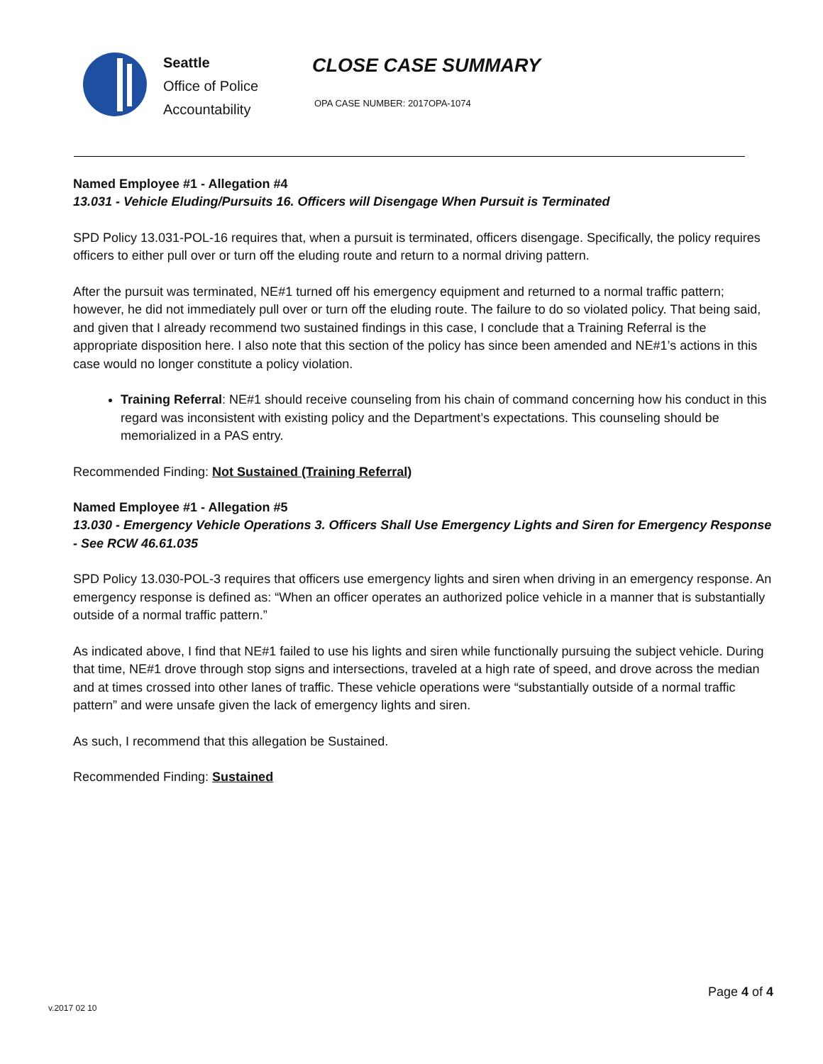Seattle
Office of Police
Accountability
CLOSE CASE SUMMARY
OPA CASE NUMBER: 2017OPA-1074
Named Employee #1 - Allegation #4
13.031 - Vehicle Eluding/Pursuits 16. Officers will Disengage When Pursuit is Terminated
SPD Policy 13.031-POL-16 requires that, when a pursuit is terminated, officers disengage. Specifically, the policy requires officers to either pull over or turn off the eluding route and return to a normal driving pattern.
After the pursuit was terminated, NE#1 turned off his emergency equipment and returned to a normal traffic pattern; however, he did not immediately pull over or turn off the eluding route. The failure to do so violated policy. That being said, and given that I already recommend two sustained findings in this case, I conclude that a Training Referral is the appropriate disposition here. I also note that this section of the policy has since been amended and NE#1’s actions in this case would no longer constitute a policy violation.
Training Referral: NE#1 should receive counseling from his chain of command concerning how his conduct in this regard was inconsistent with existing policy and the Department’s expectations. This counseling should be memorialized in a PAS entry.
Recommended Finding: Not Sustained (Training Referral)
Named Employee #1 - Allegation #5
13.030 - Emergency Vehicle Operations 3. Officers Shall Use Emergency Lights and Siren for Emergency Response - See RCW 46.61.035
SPD Policy 13.030-POL-3 requires that officers use emergency lights and siren when driving in an emergency response. An emergency response is defined as: “When an officer operates an authorized police vehicle in a manner that is substantially outside of a normal traffic pattern.”
As indicated above, I find that NE#1 failed to use his lights and siren while functionally pursuing the subject vehicle. During that time, NE#1 drove through stop signs and intersections, traveled at a high rate of speed, and drove across the median and at times crossed into other lanes of traffic. These vehicle operations were “substantially outside of a normal traffic pattern” and were unsafe given the lack of emergency lights and siren.
As such, I recommend that this allegation be Sustained.
Recommended Finding: Sustained
Page 4 of 4
v.2017 02 10